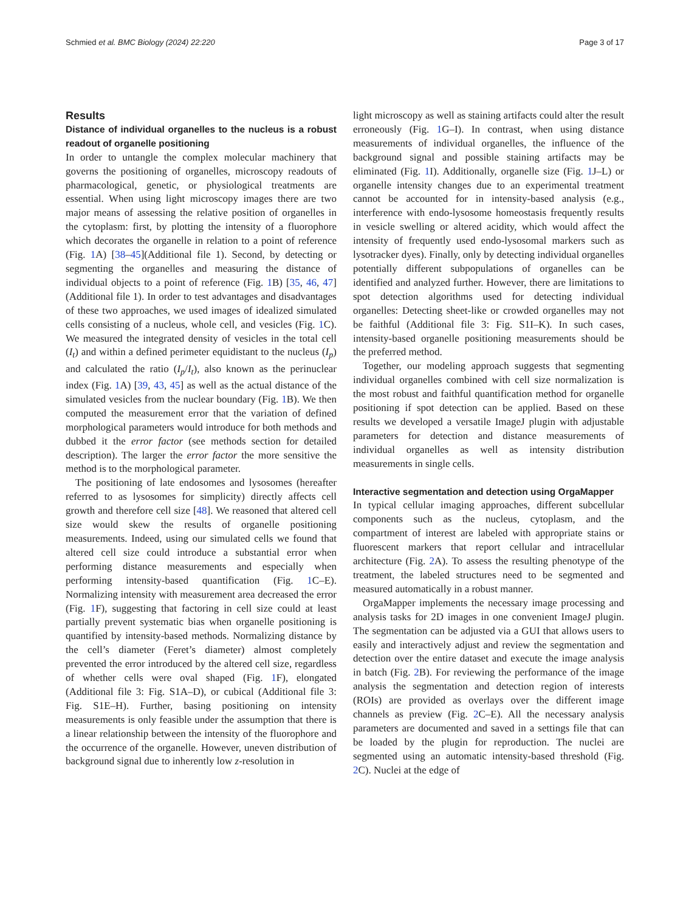Schmied et al. BMC Biology (2024) 22:220 Page 3 of 17
Results
Distance of individual organelles to the nucleus is a robust readout of organelle positioning
In order to untangle the complex molecular machinery that governs the positioning of organelles, microscopy readouts of pharmacological, genetic, or physiological treatments are essential. When using light microscopy images there are two major means of assessing the relative position of organelles in the cytoplasm: first, by plotting the intensity of a fluorophore which decorates the organelle in relation to a point of reference (Fig. 1 A) [38–45](Additional file 1). Second, by detecting or segmenting the organelles and measuring the distance of individual objects to a point of reference (Fig. 1 B) [35, 46, 47](Additional file 1). In order to test advantages and disadvantages of these two approaches, we used images of idealized simulated cells consisting of a nucleus, whole cell, and vesicles (Fig. 1 C). We measured the integrated density of vesicles in the total cell (I<sub>t</sub>) and within a defined perimeter equidistant to the nucleus (I<sub>p</sub>) and calculated the ratio (I<sub>p</sub>/I<sub>t</sub>), also known as the perinuclear index (Fig. 1 A) [39, 43, 45] as well as the actual distance of the simulated vesicles from the nuclear boundary (Fig. 1 B). We then computed the measurement error that the variation of defined morphological parameters would introduce for both methods and dubbed it the error factor (see methods section for detailed description). The larger the error factor the more sensitive the method is to the morphological parameter.
The positioning of late endosomes and lysosomes (hereafter referred to as lysosomes for simplicity) directly affects cell growth and therefore cell size [48]. We reasoned that altered cell size would skew the results of organelle positioning measurements. Indeed, using our simulated cells we found that altered cell size could introduce a substantial error when performing distance measurements and especially when performing intensity-based quantification (Fig. 1 C–E). Normalizing intensity with measurement area decreased the error (Fig. 1 F), suggesting that factoring in cell size could at least partially prevent systematic bias when organelle positioning is quantified by intensity-based methods. Normalizing distance by the cell’s diameter (Feret’s diameter) almost completely prevented the error introduced by the altered cell size, regardless of whether cells were oval shaped (Fig. 1 F), elongated (Additional file 3: Fig. S1A–D), or cubical (Additional file 3: Fig. S1E–H). Further, basing positioning on intensity measurements is only feasible under the assumption that there is a linear relationship between the intensity of the fluorophore and the occurrence of the organelle. However, uneven distribution of background signal due to inherently low z-resolution in
light microscopy as well as staining artifacts could alter the result erroneously (Fig. 1 G–I). In contrast, when using distance measurements of individual organelles, the influence of the background signal and possible staining artifacts may be eliminated (Fig. 1 I). Additionally, organelle size (Fig. 1 J–L) or organelle intensity changes due to an experimental treatment cannot be accounted for in intensity-based analysis (e.g., interference with endo-lysosome homeostasis frequently results in vesicle swelling or altered acidity, which would affect the intensity of frequently used endo-lysosomal markers such as lysotracker dyes). Finally, only by detecting individual organelles potentially different subpopulations of organelles can be identified and analyzed further. However, there are limitations to spot detection algorithms used for detecting individual organelles: Detecting sheet-like or crowded organelles may not be faithful (Additional file 3: Fig. S1I–K). In such cases, intensity-based organelle positioning measurements should be the preferred method.
Together, our modeling approach suggests that segmenting individual organelles combined with cell size normalization is the most robust and faithful quantification method for organelle positioning if spot detection can be applied. Based on these results we developed a versatile ImageJ plugin with adjustable parameters for detection and distance measurements of individual organelles as well as intensity distribution measurements in single cells.
Interactive segmentation and detection using OrgaMapper
In typical cellular imaging approaches, different subcellular components such as the nucleus, cytoplasm, and the compartment of interest are labeled with appropriate stains or fluorescent markers that report cellular and intracellular architecture (Fig. 2 A). To assess the resulting phenotype of the treatment, the labeled structures need to be segmented and measured automatically in a robust manner.
OrgaMapper implements the necessary image processing and analysis tasks for 2D images in one convenient ImageJ plugin. The segmentation can be adjusted via a GUI that allows users to easily and interactively adjust and review the segmentation and detection over the entire dataset and execute the image analysis in batch (Fig. 2 B). For reviewing the performance of the image analysis the segmentation and detection region of interests (ROIs) are provided as overlays over the different image channels as preview (Fig. 2 C–E). All the necessary analysis parameters are documented and saved in a settings file that can be loaded by the plugin for reproduction. The nuclei are segmented using an automatic intensity-based threshold (Fig. 2 C). Nuclei at the edge of